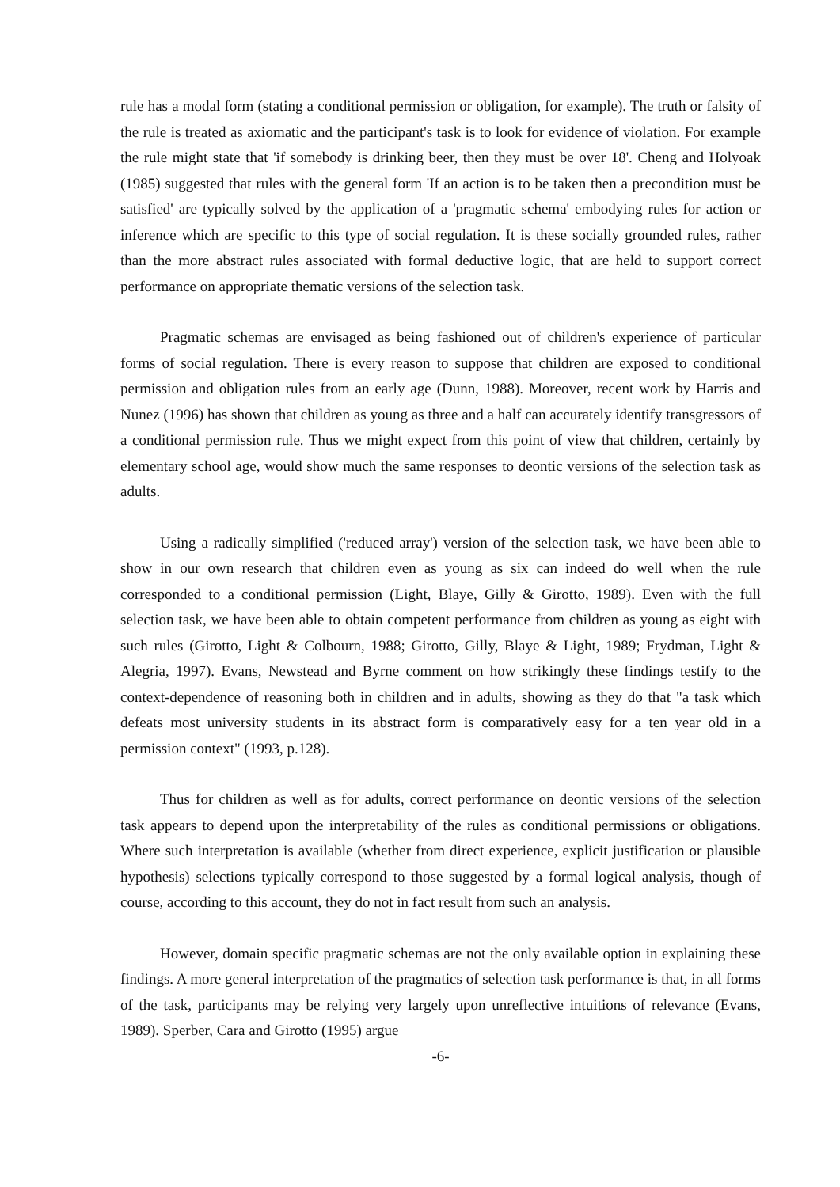rule has a modal form (stating a conditional permission or obligation, for example). The truth or falsity of the rule is treated as axiomatic and the participant's task is to look for evidence of violation. For example the rule might state that 'if somebody is drinking beer, then they must be over 18'. Cheng and Holyoak (1985) suggested that rules with the general form 'If an action is to be taken then a precondition must be satisfied' are typically solved by the application of a 'pragmatic schema' embodying rules for action or inference which are specific to this type of social regulation. It is these socially grounded rules, rather than the more abstract rules associated with formal deductive logic, that are held to support correct performance on appropriate thematic versions of the selection task.
Pragmatic schemas are envisaged as being fashioned out of children's experience of particular forms of social regulation. There is every reason to suppose that children are exposed to conditional permission and obligation rules from an early age (Dunn, 1988). Moreover, recent work by Harris and Nunez (1996) has shown that children as young as three and a half can accurately identify transgressors of a conditional permission rule. Thus we might expect from this point of view that children, certainly by elementary school age, would show much the same responses to deontic versions of the selection task as adults.
Using a radically simplified ('reduced array') version of the selection task, we have been able to show in our own research that children even as young as six can indeed do well when the rule corresponded to a conditional permission (Light, Blaye, Gilly & Girotto, 1989). Even with the full selection task, we have been able to obtain competent performance from children as young as eight with such rules (Girotto, Light & Colbourn, 1988; Girotto, Gilly, Blaye & Light, 1989; Frydman, Light & Alegria, 1997). Evans, Newstead and Byrne comment on how strikingly these findings testify to the context-dependence of reasoning both in children and in adults, showing as they do that "a task which defeats most university students in its abstract form is comparatively easy for a ten year old in a permission context" (1993, p.128).
Thus for children as well as for adults, correct performance on deontic versions of the selection task appears to depend upon the interpretability of the rules as conditional permissions or obligations. Where such interpretation is available (whether from direct experience, explicit justification or plausible hypothesis) selections typically correspond to those suggested by a formal logical analysis, though of course, according to this account, they do not in fact result from such an analysis.
However, domain specific pragmatic schemas are not the only available option in explaining these findings. A more general interpretation of the pragmatics of selection task performance is that, in all forms of the task, participants may be relying very largely upon unreflective intuitions of relevance (Evans, 1989). Sperber, Cara and Girotto (1995) argue
-6-